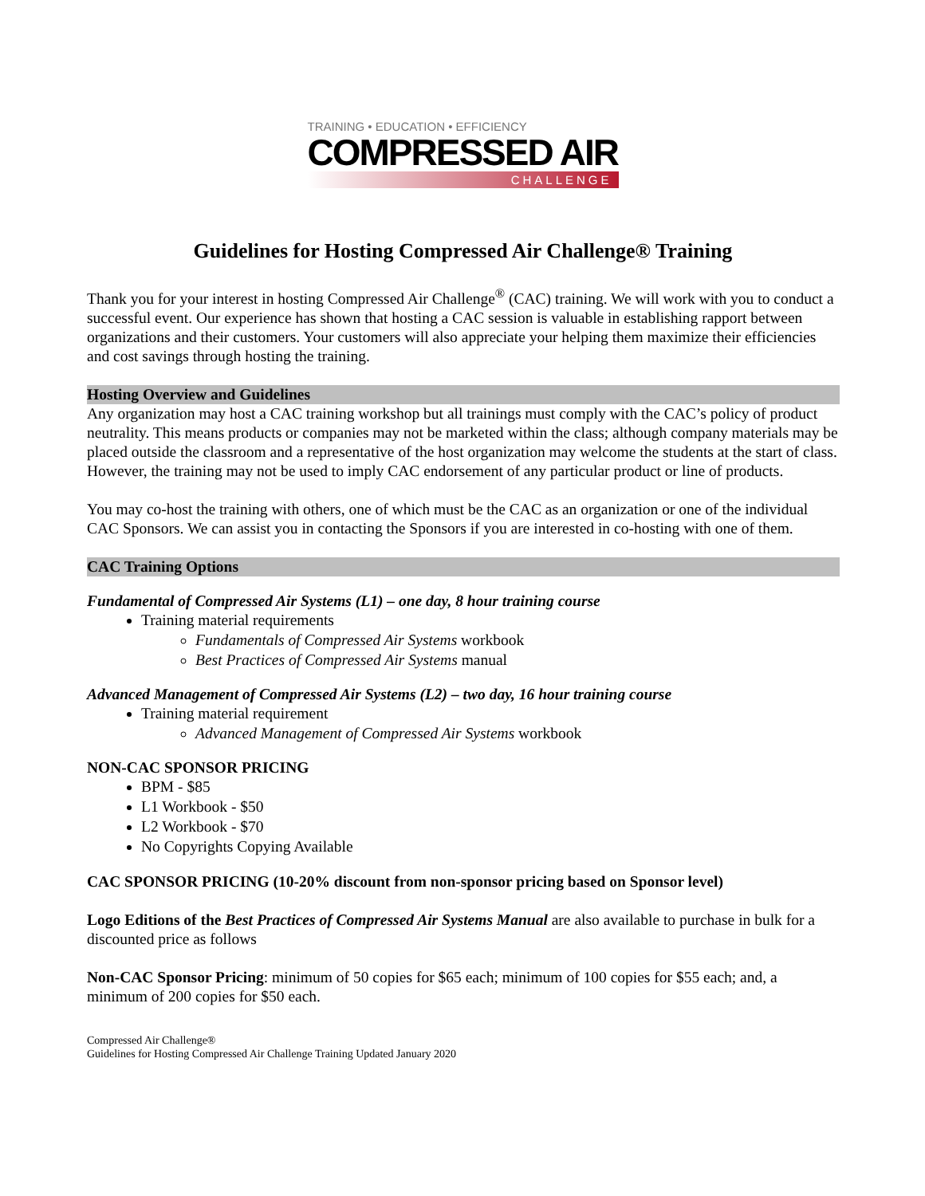TRAINING • EDUCATION • EFFICIENCY
COMPRESSED AIR
CHALLENGE
Guidelines for Hosting Compressed Air Challenge® Training
Thank you for your interest in hosting Compressed Air Challenge<sup>®</sup> (CAC) training. We will work with you to conduct a successful event. Our experience has shown that hosting a CAC session is valuable in establishing rapport between organizations and their customers. Your customers will also appreciate your helping them maximize their efficiencies and cost savings through hosting the training.
Hosting Overview and Guidelines
Any organization may host a CAC training workshop but all trainings must comply with the CAC’s policy of product neutrality. This means products or companies may not be marketed within the class; although company materials may be placed outside the classroom and a representative of the host organization may welcome the students at the start of class. However, the training may not be used to imply CAC endorsement of any particular product or line of products.
You may co-host the training with others, one of which must be the CAC as an organization or one of the individual CAC Sponsors. We can assist you in contacting the Sponsors if you are interested in co-hosting with one of them.
CAC Training Options
Fundamental of Compressed Air Systems (L1) – one day, 8 hour training course
Training material requirements
Fundamentals of Compressed Air Systems workbook
Best Practices of Compressed Air Systems manual
Advanced Management of Compressed Air Systems (L2) – two day, 16 hour training course
Training material requirement
Advanced Management of Compressed Air Systems workbook
NON-CAC SPONSOR PRICING
BPM - $85
L1 Workbook - $50
L2 Workbook - $70
No Copyrights Copying Available
CAC SPONSOR PRICING (10-20% discount from non-sponsor pricing based on Sponsor level)
Logo Editions of the Best Practices of Compressed Air Systems Manual are also available to purchase in bulk for a discounted price as follows
Non-CAC Sponsor Pricing: minimum of 50 copies for $65 each; minimum of 100 copies for $55 each; and, a minimum of 200 copies for $50 each.
Compressed Air Challenge®
Guidelines for Hosting Compressed Air Challenge Training Updated January 2020